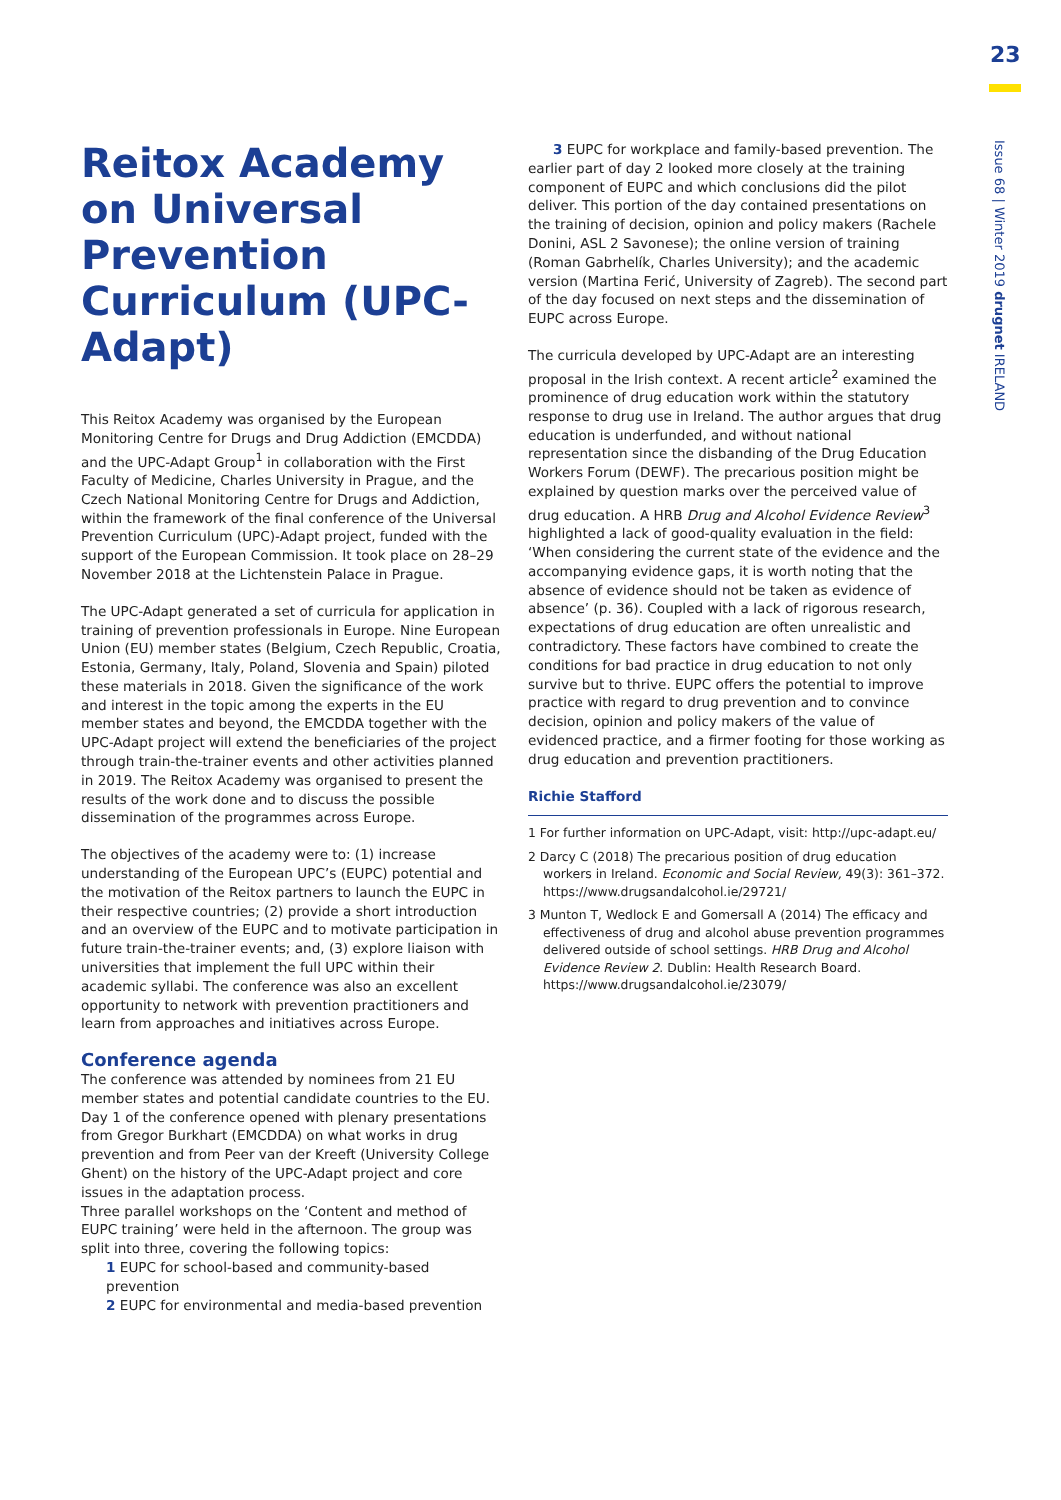23
Issue 68 | Winter 2019 drugnet IRELAND
Reitox Academy on Universal Prevention Curriculum (UPC-Adapt)
This Reitox Academy was organised by the European Monitoring Centre for Drugs and Drug Addiction (EMCDDA) and the UPC-Adapt Group<sup>1</sup> in collaboration with the First Faculty of Medicine, Charles University in Prague, and the Czech National Monitoring Centre for Drugs and Addiction, within the framework of the final conference of the Universal Prevention Curriculum (UPC)-Adapt project, funded with the support of the European Commission. It took place on 28–29 November 2018 at the Lichtenstein Palace in Prague.
The UPC-Adapt generated a set of curricula for application in training of prevention professionals in Europe. Nine European Union (EU) member states (Belgium, Czech Republic, Croatia, Estonia, Germany, Italy, Poland, Slovenia and Spain) piloted these materials in 2018. Given the significance of the work and interest in the topic among the experts in the EU member states and beyond, the EMCDDA together with the UPC-Adapt project will extend the beneficiaries of the project through train-the-trainer events and other activities planned in 2019. The Reitox Academy was organised to present the results of the work done and to discuss the possible dissemination of the programmes across Europe.
The objectives of the academy were to: (1) increase understanding of the European UPC’s (EUPC) potential and the motivation of the Reitox partners to launch the EUPC in their respective countries; (2) provide a short introduction and an overview of the EUPC and to motivate participation in future train-the-trainer events; and, (3) explore liaison with universities that implement the full UPC within their academic syllabi. The conference was also an excellent opportunity to network with prevention practitioners and learn from approaches and initiatives across Europe.
Conference agenda
The conference was attended by nominees from 21 EU member states and potential candidate countries to the EU. Day 1 of the conference opened with plenary presentations from Gregor Burkhart (EMCDDA) on what works in drug prevention and from Peer van der Kreeft (University College Ghent) on the history of the UPC-Adapt project and core issues in the adaptation process.
Three parallel workshops on the ‘Content and method of EUPC training’ were held in the afternoon. The group was split into three, covering the following topics:
1 EUPC for school-based and community-based prevention
2 EUPC for environmental and media-based prevention
3 EUPC for workplace and family-based prevention. The earlier part of day 2 looked more closely at the training component of EUPC and which conclusions did the pilot deliver. This portion of the day contained presentations on the training of decision, opinion and policy makers (Rachele Donini, ASL 2 Savonese); the online version of training (Roman Gabrhelík, Charles University); and the academic version (Martina Ferić, University of Zagreb). The second part of the day focused on next steps and the dissemination of EUPC across Europe.
The curricula developed by UPC-Adapt are an interesting proposal in the Irish context. A recent article<sup>2</sup> examined the prominence of drug education work within the statutory response to drug use in Ireland. The author argues that drug education is underfunded, and without national representation since the disbanding of the Drug Education Workers Forum (DEWF). The precarious position might be explained by question marks over the perceived value of drug education. A HRB Drug and Alcohol Evidence Review<sup>3</sup> highlighted a lack of good-quality evaluation in the field: ‘When considering the current state of the evidence and the accompanying evidence gaps, it is worth noting that the absence of evidence should not be taken as evidence of absence’ (p. 36). Coupled with a lack of rigorous research, expectations of drug education are often unrealistic and contradictory. These factors have combined to create the conditions for bad practice in drug education to not only survive but to thrive. EUPC offers the potential to improve practice with regard to drug prevention and to convince decision, opinion and policy makers of the value of evidenced practice, and a firmer footing for those working as drug education and prevention practitioners.
Richie Stafford
1 For further information on UPC-Adapt, visit: http://upc-adapt.eu/
2 Darcy C (2018) The precarious position of drug education workers in Ireland. Economic and Social Review, 49(3): 361–372. https://www.drugsandalcohol.ie/29721/
3 Munton T, Wedlock E and Gomersall A (2014) The efficacy and effectiveness of drug and alcohol abuse prevention programmes delivered outside of school settings. HRB Drug and Alcohol Evidence Review 2. Dublin: Health Research Board. https://www.drugsandalcohol.ie/23079/